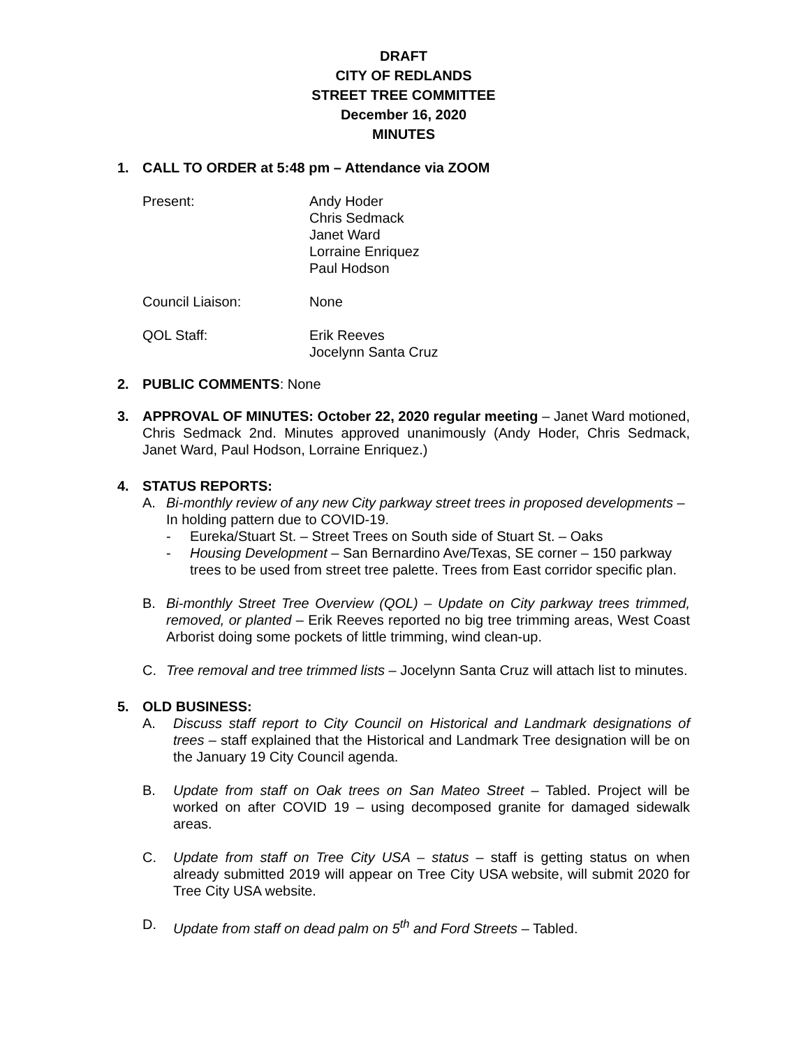DRAFT
CITY OF REDLANDS
STREET TREE COMMITTEE
December 16, 2020
MINUTES
1. CALL TO ORDER at 5:48 pm – Attendance via ZOOM
Present: Andy Hoder
Chris Sedmack
Janet Ward
Lorraine Enriquez
Paul Hodson
Council Liaison: None
QOL Staff: Erik Reeves
Jocelynn Santa Cruz
2. PUBLIC COMMENTS: None
3. APPROVAL OF MINUTES: October 22, 2020 regular meeting – Janet Ward motioned, Chris Sedmack 2nd. Minutes approved unanimously (Andy Hoder, Chris Sedmack, Janet Ward, Paul Hodson, Lorraine Enriquez.)
4. STATUS REPORTS:
A. Bi-monthly review of any new City parkway street trees in proposed developments – In holding pattern due to COVID-19.
- Eureka/Stuart St. – Street Trees on South side of Stuart St. – Oaks
- Housing Development – San Bernardino Ave/Texas, SE corner – 150 parkway trees to be used from street tree palette. Trees from East corridor specific plan.
B. Bi-monthly Street Tree Overview (QOL) – Update on City parkway trees trimmed, removed, or planted – Erik Reeves reported no big tree trimming areas, West Coast Arborist doing some pockets of little trimming, wind clean-up.
C. Tree removal and tree trimmed lists – Jocelynn Santa Cruz will attach list to minutes.
5. OLD BUSINESS:
A. Discuss staff report to City Council on Historical and Landmark designations of trees – staff explained that the Historical and Landmark Tree designation will be on the January 19 City Council agenda.
B. Update from staff on Oak trees on San Mateo Street – Tabled. Project will be worked on after COVID 19 – using decomposed granite for damaged sidewalk areas.
C. Update from staff on Tree City USA – status – staff is getting status on when already submitted 2019 will appear on Tree City USA website, will submit 2020 for Tree City USA website.
D. Update from staff on dead palm on 5<sup>th</sup> and Ford Streets – Tabled.